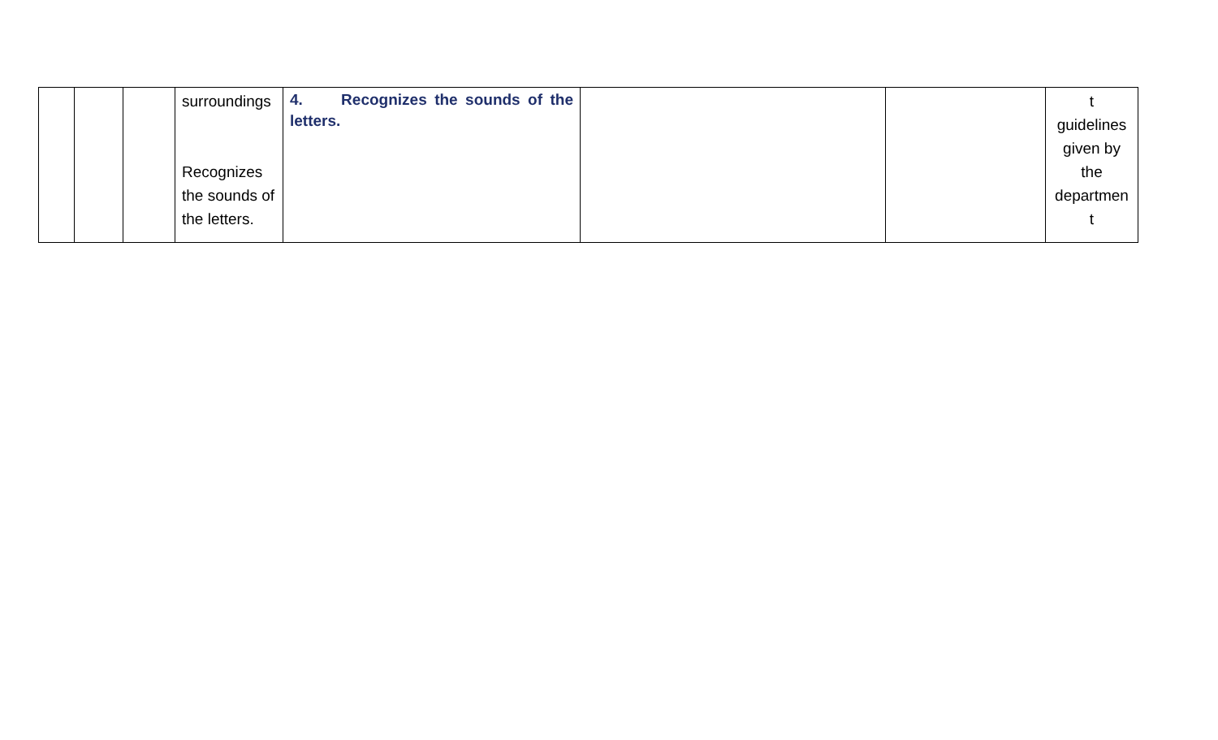| | | | surroundings Recognizes the sounds of the letters. | 4. Recognizes the sounds of the letters. | | | t guidelines given by the departmen t |